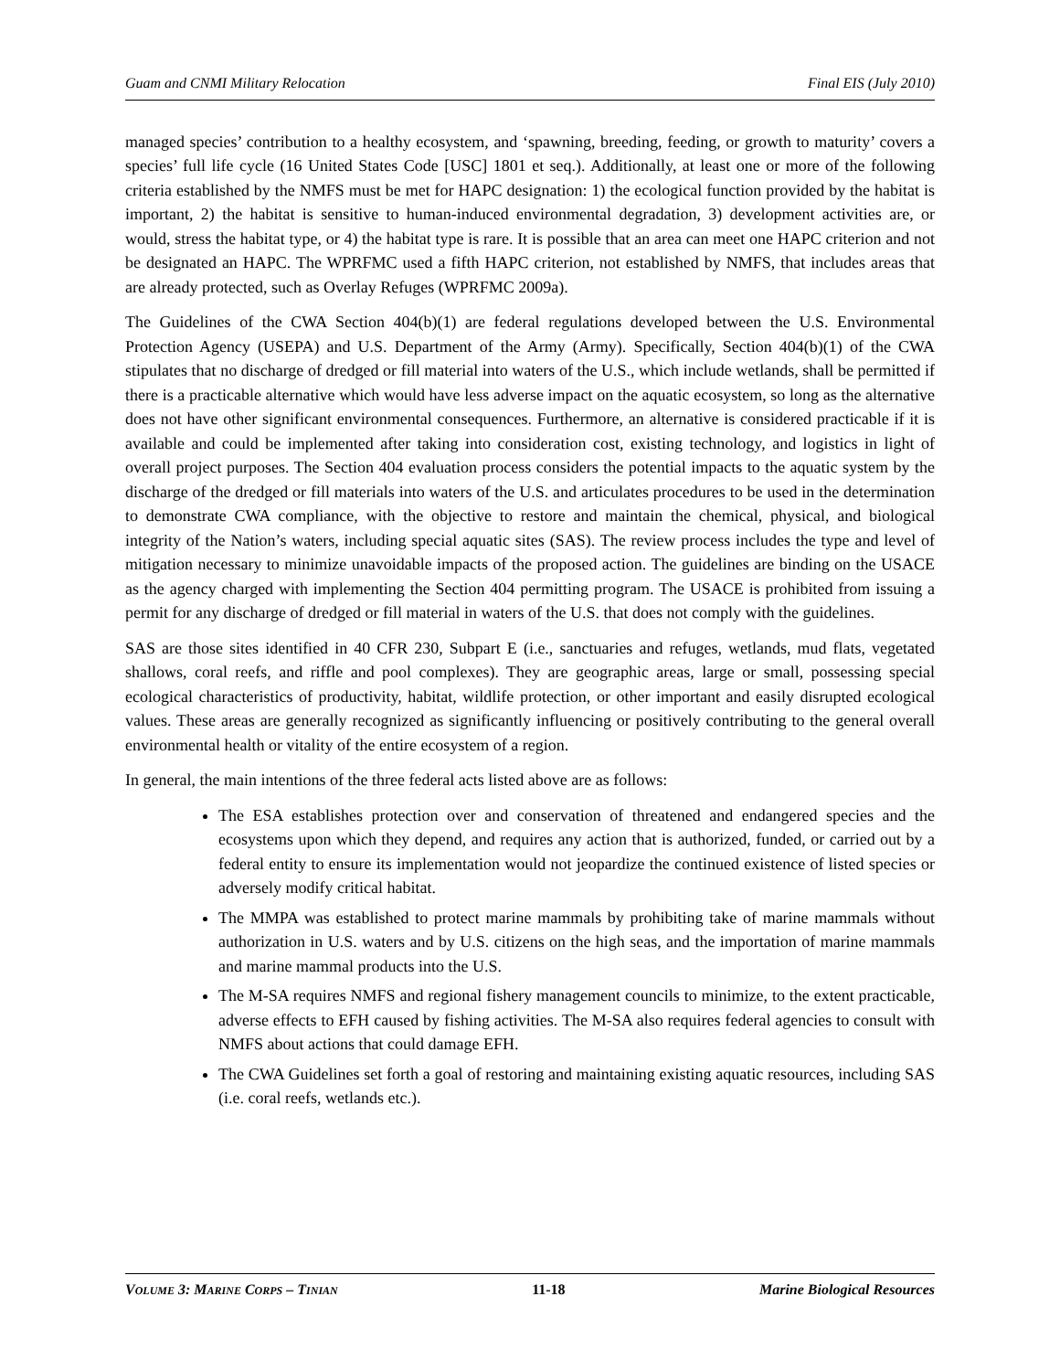Guam and CNMI Military Relocation Final EIS (July 2010)
managed species’ contribution to a healthy ecosystem, and ‘spawning, breeding, feeding, or growth to maturity’ covers a species’ full life cycle (16 United States Code [USC] 1801 et seq.). Additionally, at least one or more of the following criteria established by the NMFS must be met for HAPC designation: 1) the ecological function provided by the habitat is important, 2) the habitat is sensitive to human-induced environmental degradation, 3) development activities are, or would, stress the habitat type, or 4) the habitat type is rare. It is possible that an area can meet one HAPC criterion and not be designated an HAPC. The WPRFMC used a fifth HAPC criterion, not established by NMFS, that includes areas that are already protected, such as Overlay Refuges (WPRFMC 2009a).
The Guidelines of the CWA Section 404(b)(1) are federal regulations developed between the U.S. Environmental Protection Agency (USEPA) and U.S. Department of the Army (Army). Specifically, Section 404(b)(1) of the CWA stipulates that no discharge of dredged or fill material into waters of the U.S., which include wetlands, shall be permitted if there is a practicable alternative which would have less adverse impact on the aquatic ecosystem, so long as the alternative does not have other significant environmental consequences. Furthermore, an alternative is considered practicable if it is available and could be implemented after taking into consideration cost, existing technology, and logistics in light of overall project purposes. The Section 404 evaluation process considers the potential impacts to the aquatic system by the discharge of the dredged or fill materials into waters of the U.S. and articulates procedures to be used in the determination to demonstrate CWA compliance, with the objective to restore and maintain the chemical, physical, and biological integrity of the Nation’s waters, including special aquatic sites (SAS). The review process includes the type and level of mitigation necessary to minimize unavoidable impacts of the proposed action. The guidelines are binding on the USACE as the agency charged with implementing the Section 404 permitting program. The USACE is prohibited from issuing a permit for any discharge of dredged or fill material in waters of the U.S. that does not comply with the guidelines.
SAS are those sites identified in 40 CFR 230, Subpart E (i.e., sanctuaries and refuges, wetlands, mud flats, vegetated shallows, coral reefs, and riffle and pool complexes). They are geographic areas, large or small, possessing special ecological characteristics of productivity, habitat, wildlife protection, or other important and easily disrupted ecological values. These areas are generally recognized as significantly influencing or positively contributing to the general overall environmental health or vitality of the entire ecosystem of a region.
In general, the main intentions of the three federal acts listed above are as follows:
The ESA establishes protection over and conservation of threatened and endangered species and the ecosystems upon which they depend, and requires any action that is authorized, funded, or carried out by a federal entity to ensure its implementation would not jeopardize the continued existence of listed species or adversely modify critical habitat.
The MMPA was established to protect marine mammals by prohibiting take of marine mammals without authorization in U.S. waters and by U.S. citizens on the high seas, and the importation of marine mammals and marine mammal products into the U.S.
The M-SA requires NMFS and regional fishery management councils to minimize, to the extent practicable, adverse effects to EFH caused by fishing activities. The M-SA also requires federal agencies to consult with NMFS about actions that could damage EFH.
The CWA Guidelines set forth a goal of restoring and maintaining existing aquatic resources, including SAS (i.e. coral reefs, wetlands etc.).
VOLUME 3: MARINE CORPS – TINIAN 11-18 Marine Biological Resources